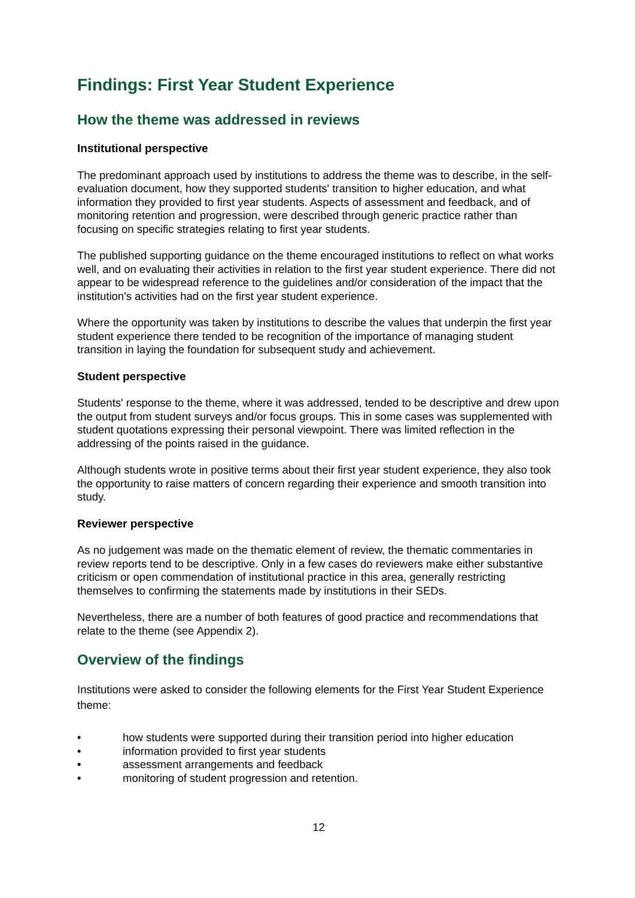Findings: First Year Student Experience
How the theme was addressed in reviews
Institutional perspective
The predominant approach used by institutions to address the theme was to describe, in the self-evaluation document, how they supported students' transition to higher education, and what information they provided to first year students. Aspects of assessment and feedback, and of monitoring retention and progression, were described through generic practice rather than focusing on specific strategies relating to first year students.
The published supporting guidance on the theme encouraged institutions to reflect on what works well, and on evaluating their activities in relation to the first year student experience. There did not appear to be widespread reference to the guidelines and/or consideration of the impact that the institution's activities had on the first year student experience.
Where the opportunity was taken by institutions to describe the values that underpin the first year student experience there tended to be recognition of the importance of managing student transition in laying the foundation for subsequent study and achievement.
Student perspective
Students' response to the theme, where it was addressed, tended to be descriptive and drew upon the output from student surveys and/or focus groups. This in some cases was supplemented with student quotations expressing their personal viewpoint. There was limited reflection in the addressing of the points raised in the guidance.
Although students wrote in positive terms about their first year student experience, they also took the opportunity to raise matters of concern regarding their experience and smooth transition into study.
Reviewer perspective
As no judgement was made on the thematic element of review, the thematic commentaries in review reports tend to be descriptive. Only in a few cases do reviewers make either substantive criticism or open commendation of institutional practice in this area, generally restricting themselves to confirming the statements made by institutions in their SEDs.
Nevertheless, there are a number of both features of good practice and recommendations that relate to the theme (see Appendix 2).
Overview of the findings
Institutions were asked to consider the following elements for the First Year Student Experience theme:
• how students were supported during their transition period into higher education
• information provided to first year students
• assessment arrangements and feedback
• monitoring of student progression and retention.
12